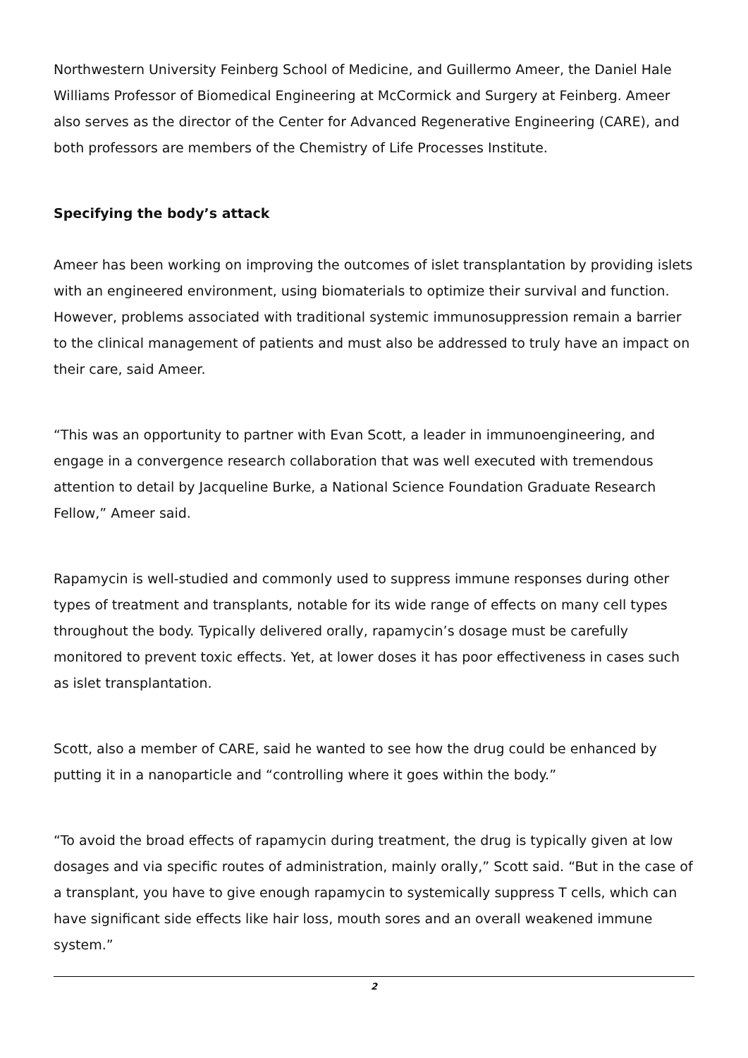Northwestern University Feinberg School of Medicine, and Guillermo Ameer, the Daniel Hale Williams Professor of Biomedical Engineering at McCormick and Surgery at Feinberg. Ameer also serves as the director of the Center for Advanced Regenerative Engineering (CARE), and both professors are members of the Chemistry of Life Processes Institute.
Specifying the body’s attack
Ameer has been working on improving the outcomes of islet transplantation by providing islets with an engineered environment, using biomaterials to optimize their survival and function. However, problems associated with traditional systemic immunosuppression remain a barrier to the clinical management of patients and must also be addressed to truly have an impact on their care, said Ameer.
“This was an opportunity to partner with Evan Scott, a leader in immunoengineering, and engage in a convergence research collaboration that was well executed with tremendous attention to detail by Jacqueline Burke, a National Science Foundation Graduate Research Fellow,” Ameer said.
Rapamycin is well-studied and commonly used to suppress immune responses during other types of treatment and transplants, notable for its wide range of effects on many cell types throughout the body. Typically delivered orally, rapamycin’s dosage must be carefully monitored to prevent toxic effects. Yet, at lower doses it has poor effectiveness in cases such as islet transplantation.
Scott, also a member of CARE, said he wanted to see how the drug could be enhanced by putting it in a nanoparticle and “controlling where it goes within the body.”
“To avoid the broad effects of rapamycin during treatment, the drug is typically given at low dosages and via specific routes of administration, mainly orally,” Scott said. “But in the case of a transplant, you have to give enough rapamycin to systemically suppress T cells, which can have significant side effects like hair loss, mouth sores and an overall weakened immune system.”
2